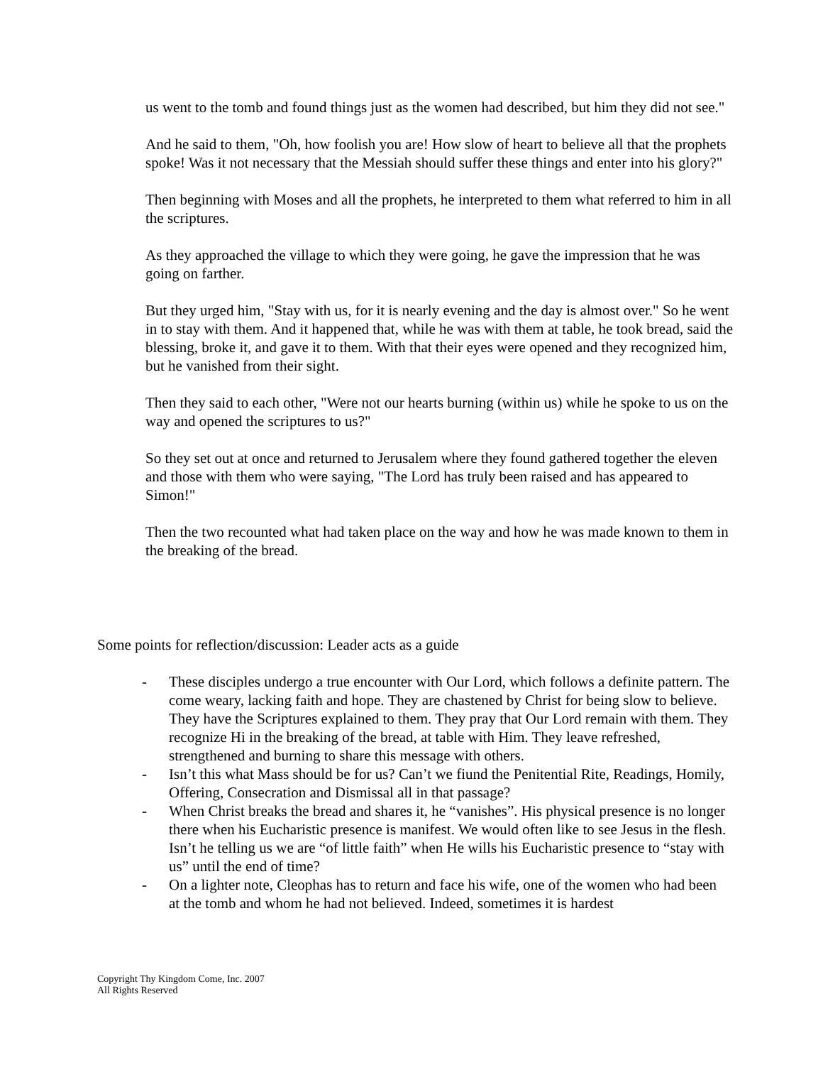us went to the tomb and found things just as the women had described, but him they did not see."
And he said to them, "Oh, how foolish you are! How slow of heart to believe all that the prophets spoke! Was it not necessary that the Messiah should suffer these things and enter into his glory?"
Then beginning with Moses and all the prophets, he interpreted to them what referred to him in all the scriptures.
As they approached the village to which they were going, he gave the impression that he was going on farther.
But they urged him, "Stay with us, for it is nearly evening and the day is almost over." So he went in to stay with them. And it happened that, while he was with them at table, he took bread, said the blessing, broke it, and gave it to them. With that their eyes were opened and they recognized him, but he vanished from their sight.
Then they said to each other, "Were not our hearts burning (within us) while he spoke to us on the way and opened the scriptures to us?"
So they set out at once and returned to Jerusalem where they found gathered together the eleven and those with them who were saying, "The Lord has truly been raised and has appeared to Simon!"
Then the two recounted what had taken place on the way and how he was made known to them in the breaking of the bread.
Some points for reflection/discussion: Leader acts as a guide
- These disciples undergo a true encounter with Our Lord, which follows a definite pattern. The come weary, lacking faith and hope. They are chastened by Christ for being slow to believe. They have the Scriptures explained to them. They pray that Our Lord remain with them. They recognize Hi in the breaking of the bread, at table with Him. They leave refreshed, strengthened and burning to share this message with others.
- Isn’t this what Mass should be for us? Can’t we fiund the Penitential Rite, Readings, Homily, Offering, Consecration and Dismissal all in that passage?
- When Christ breaks the bread and shares it, he “vanishes”. His physical presence is no longer there when his Eucharistic presence is manifest. We would often like to see Jesus in the flesh. Isn’t he telling us we are “of little faith” when He wills his Eucharistic presence to “stay with us” until the end of time?
- On a lighter note, Cleophas has to return and face his wife, one of the women who had been at the tomb and whom he had not believed. Indeed, sometimes it is hardest
Copyright Thy Kingdom Come, Inc. 2007
All Rights Reserved